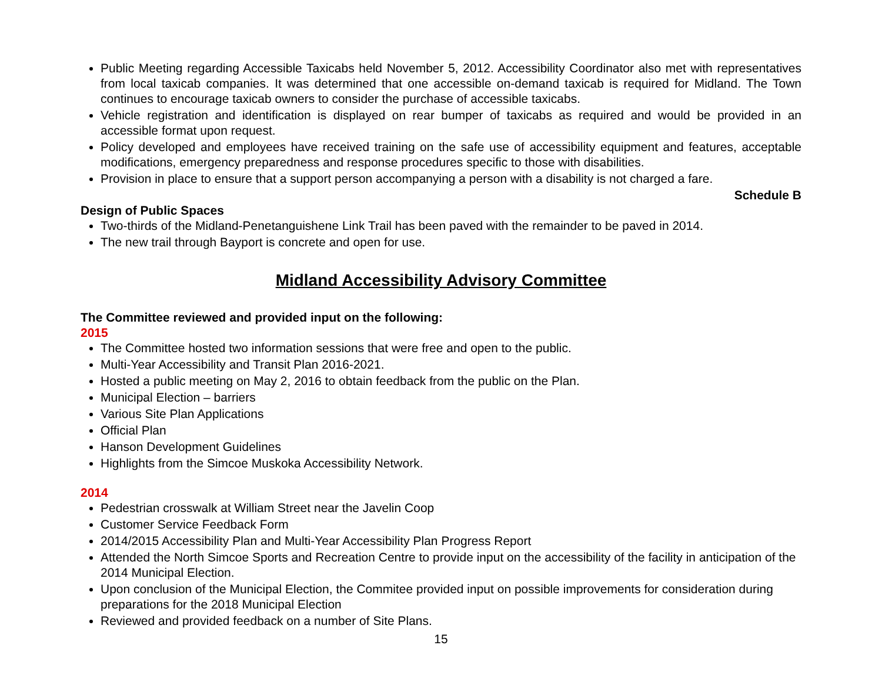Public Meeting regarding Accessible Taxicabs held November 5, 2012. Accessibility Coordinator also met with representatives from local taxicab companies. It was determined that one accessible on-demand taxicab is required for Midland. The Town continues to encourage taxicab owners to consider the purchase of accessible taxicabs.
Vehicle registration and identification is displayed on rear bumper of taxicabs as required and would be provided in an accessible format upon request.
Policy developed and employees have received training on the safe use of accessibility equipment and features, acceptable modifications, emergency preparedness and response procedures specific to those with disabilities.
Provision in place to ensure that a support person accompanying a person with a disability is not charged a fare.
Schedule B
Design of Public Spaces
Two-thirds of the Midland-Penetanguishene Link Trail has been paved with the remainder to be paved in 2014.
The new trail through Bayport is concrete and open for use.
Midland Accessibility Advisory Committee
The Committee reviewed and provided input on the following:
2015
The Committee hosted two information sessions that were free and open to the public.
Multi-Year Accessibility and Transit Plan 2016-2021.
Hosted a public meeting on May 2, 2016 to obtain feedback from the public on the Plan.
Municipal Election – barriers
Various Site Plan Applications
Official Plan
Hanson Development Guidelines
Highlights from the Simcoe Muskoka Accessibility Network.
2014
Pedestrian crosswalk at William Street near the Javelin Coop
Customer Service Feedback Form
2014/2015 Accessibility Plan and Multi-Year Accessibility Plan Progress Report
Attended the North Simcoe Sports and Recreation Centre to provide input on the accessibility of the facility in anticipation of the 2014 Municipal Election.
Upon conclusion of the Municipal Election, the Commitee provided input on possible improvements for consideration during preparations for the 2018 Municipal Election
Reviewed and provided feedback on a number of Site Plans.
15